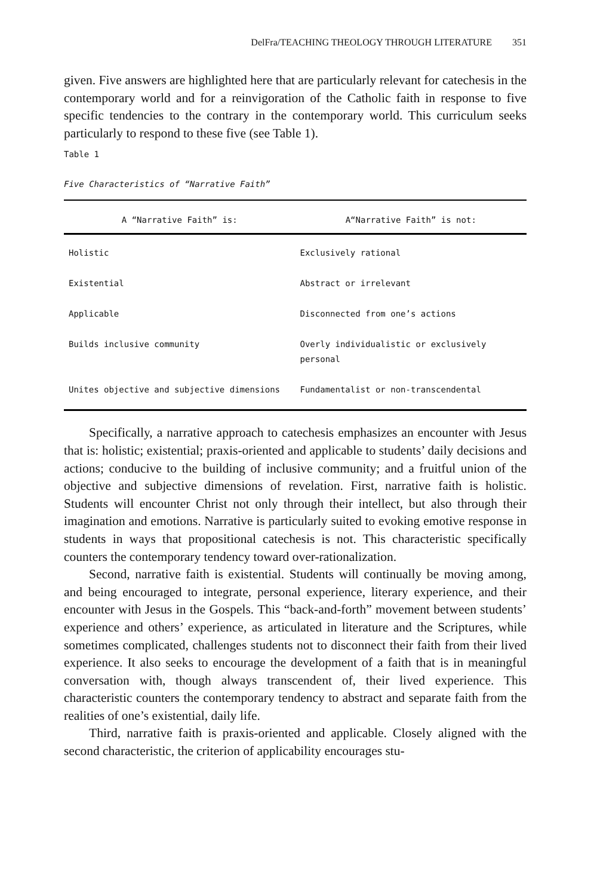DelFra/TEACHING THEOLOGY THROUGH LITERATURE 351
given. Five answers are highlighted here that are particularly relevant for catechesis in the contemporary world and for a reinvigoration of the Catholic faith in response to five specific tendencies to the contrary in the contemporary world. This curriculum seeks particularly to respond to these five (see Table 1).
Table 1
Five Characteristics of “Narrative Faith”
| A “Narrative Faith” is: | A“Narrative Faith” is not: |
| --- | --- |
| Holistic | Exclusively rational |
| Existential | Abstract or irrelevant |
| Applicable | Disconnected from one’s actions |
| Builds inclusive community | Overly individualistic or exclusively personal |
| Unites objective and subjective dimensions | Fundamentalist or non-transcendental |
Specifically, a narrative approach to catechesis emphasizes an encounter with Jesus that is: holistic; existential; praxis-oriented and applicable to students’ daily decisions and actions; conducive to the building of inclusive community; and a fruitful union of the objective and subjective dimensions of revelation. First, narrative faith is holistic. Students will encounter Christ not only through their intellect, but also through their imagination and emotions. Narrative is particularly suited to evoking emotive response in students in ways that propositional catechesis is not. This characteristic specifically counters the contemporary tendency toward over-rationalization.
Second, narrative faith is existential. Students will continually be moving among, and being encouraged to integrate, personal experience, literary experience, and their encounter with Jesus in the Gospels. This “back-and-forth” movement between students’ experience and others’ experience, as articulated in literature and the Scriptures, while sometimes complicated, challenges students not to disconnect their faith from their lived experience. It also seeks to encourage the development of a faith that is in meaningful conversation with, though always transcendent of, their lived experience. This characteristic counters the contemporary tendency to abstract and separate faith from the realities of one’s existential, daily life.
Third, narrative faith is praxis-oriented and applicable. Closely aligned with the second characteristic, the criterion of applicability encourages stu-